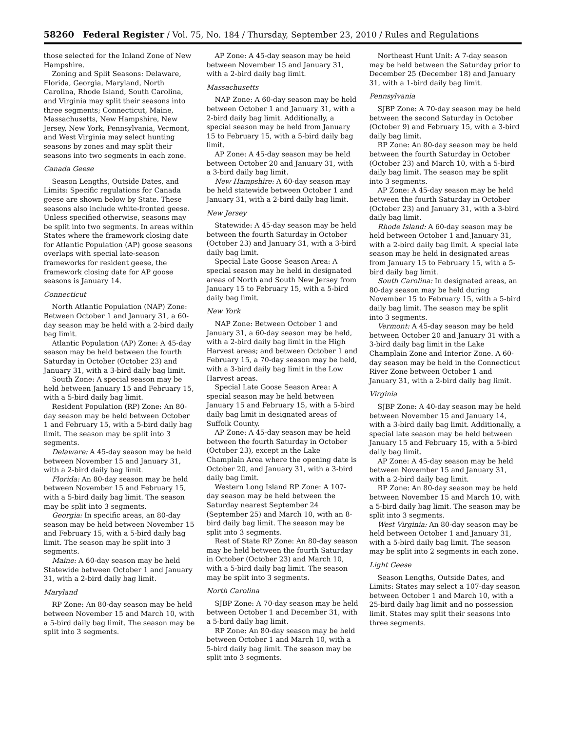58260 Federal Register / Vol. 75, No. 184 / Thursday, September 23, 2010 / Rules and Regulations
those selected for the Inland Zone of New Hampshire.
Zoning and Split Seasons: Delaware, Florida, Georgia, Maryland, North Carolina, Rhode Island, South Carolina, and Virginia may split their seasons into three segments; Connecticut, Maine, Massachusetts, New Hampshire, New Jersey, New York, Pennsylvania, Vermont, and West Virginia may select hunting seasons by zones and may split their seasons into two segments in each zone.
Canada Geese
Season Lengths, Outside Dates, and Limits: Specific regulations for Canada geese are shown below by State. These seasons also include white-fronted geese. Unless specified otherwise, seasons may be split into two segments. In areas within States where the framework closing date for Atlantic Population (AP) goose seasons overlaps with special late-season frameworks for resident geese, the framework closing date for AP goose seasons is January 14.
Connecticut
North Atlantic Population (NAP) Zone: Between October 1 and January 31, a 60-day season may be held with a 2-bird daily bag limit.
Atlantic Population (AP) Zone: A 45-day season may be held between the fourth Saturday in October (October 23) and January 31, with a 3-bird daily bag limit.
South Zone: A special season may be held between January 15 and February 15, with a 5-bird daily bag limit.
Resident Population (RP) Zone: An 80-day season may be held between October 1 and February 15, with a 5-bird daily bag limit. The season may be split into 3 segments.
Delaware: A 45-day season may be held between November 15 and January 31, with a 2-bird daily bag limit.
Florida: An 80-day season may be held between November 15 and February 15, with a 5-bird daily bag limit. The season may be split into 3 segments.
Georgia: In specific areas, an 80-day season may be held between November 15 and February 15, with a 5-bird daily bag limit. The season may be split into 3 segments.
Maine: A 60-day season may be held Statewide between October 1 and January 31, with a 2-bird daily bag limit.
Maryland
RP Zone: An 80-day season may be held between November 15 and March 10, with a 5-bird daily bag limit. The season may be split into 3 segments.
AP Zone: A 45-day season may be held between November 15 and January 31, with a 2-bird daily bag limit.
Massachusetts
NAP Zone: A 60-day season may be held between October 1 and January 31, with a 2-bird daily bag limit. Additionally, a special season may be held from January 15 to February 15, with a 5-bird daily bag limit.
AP Zone: A 45-day season may be held between October 20 and January 31, with a 3-bird daily bag limit.
New Hampshire: A 60-day season may be held statewide between October 1 and January 31, with a 2-bird daily bag limit.
New Jersey
Statewide: A 45-day season may be held between the fourth Saturday in October (October 23) and January 31, with a 3-bird daily bag limit.
Special Late Goose Season Area: A special season may be held in designated areas of North and South New Jersey from January 15 to February 15, with a 5-bird daily bag limit.
New York
NAP Zone: Between October 1 and January 31, a 60-day season may be held, with a 2-bird daily bag limit in the High Harvest areas; and between October 1 and February 15, a 70-day season may be held, with a 3-bird daily bag limit in the Low Harvest areas.
Special Late Goose Season Area: A special season may be held between January 15 and February 15, with a 5-bird daily bag limit in designated areas of Suffolk County.
AP Zone: A 45-day season may be held between the fourth Saturday in October (October 23), except in the Lake Champlain Area where the opening date is October 20, and January 31, with a 3-bird daily bag limit.
Western Long Island RP Zone: A 107-day season may be held between the Saturday nearest September 24 (September 25) and March 10, with an 8-bird daily bag limit. The season may be split into 3 segments.
Rest of State RP Zone: An 80-day season may be held between the fourth Saturday in October (October 23) and March 10, with a 5-bird daily bag limit. The season may be split into 3 segments.
North Carolina
SJBP Zone: A 70-day season may be held between October 1 and December 31, with a 5-bird daily bag limit.
RP Zone: An 80-day season may be held between October 1 and March 10, with a 5-bird daily bag limit. The season may be split into 3 segments.
Northeast Hunt Unit: A 7-day season may be held between the Saturday prior to December 25 (December 18) and January 31, with a 1-bird daily bag limit.
Pennsylvania
SJBP Zone: A 70-day season may be held between the second Saturday in October (October 9) and February 15, with a 3-bird daily bag limit.
RP Zone: An 80-day season may be held between the fourth Saturday in October (October 23) and March 10, with a 5-bird daily bag limit. The season may be split into 3 segments.
AP Zone: A 45-day season may be held between the fourth Saturday in October (October 23) and January 31, with a 3-bird daily bag limit.
Rhode Island: A 60-day season may be held between October 1 and January 31, with a 2-bird daily bag limit. A special late season may be held in designated areas from January 15 to February 15, with a 5-bird daily bag limit.
South Carolina: In designated areas, an 80-day season may be held during November 15 to February 15, with a 5-bird daily bag limit. The season may be split into 3 segments.
Vermont: A 45-day season may be held between October 20 and January 31 with a 3-bird daily bag limit in the Lake Champlain Zone and Interior Zone. A 60-day season may be held in the Connecticut River Zone between October 1 and January 31, with a 2-bird daily bag limit.
Virginia
SJBP Zone: A 40-day season may be held between November 15 and January 14, with a 3-bird daily bag limit. Additionally, a special late season may be held between January 15 and February 15, with a 5-bird daily bag limit.
AP Zone: A 45-day season may be held between November 15 and January 31, with a 2-bird daily bag limit.
RP Zone: An 80-day season may be held between November 15 and March 10, with a 5-bird daily bag limit. The season may be split into 3 segments.
West Virginia: An 80-day season may be held between October 1 and January 31, with a 5-bird daily bag limit. The season may be split into 2 segments in each zone.
Light Geese
Season Lengths, Outside Dates, and Limits: States may select a 107-day season between October 1 and March 10, with a 25-bird daily bag limit and no possession limit. States may split their seasons into three segments.